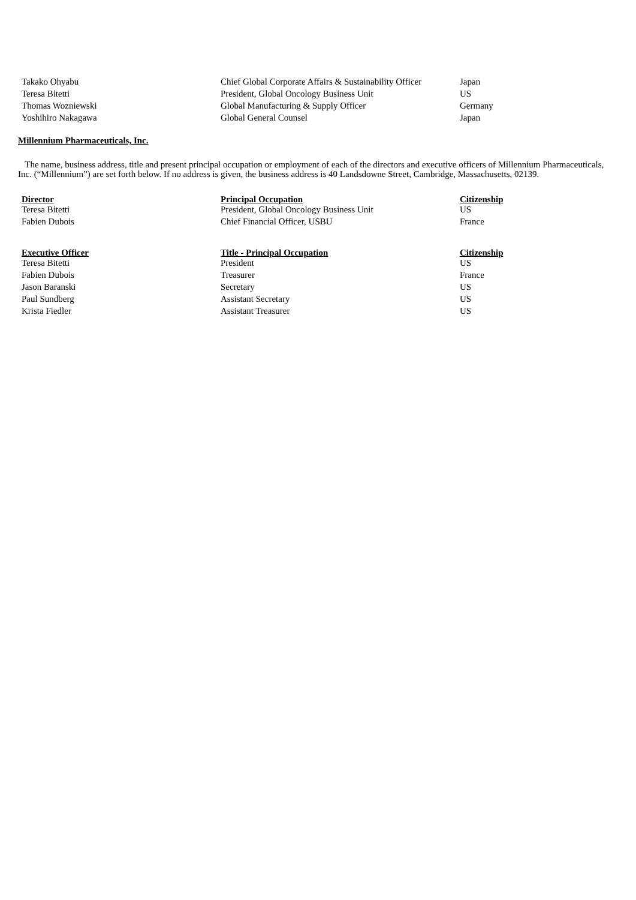| Takako Ohyabu | Chief Global Corporate Affairs & Sustainability Officer | Japan |
| Teresa Bitetti | President, Global Oncology Business Unit | US |
| Thomas Wozniewski | Global Manufacturing & Supply Officer | Germany |
| Yoshihiro Nakagawa | Global General Counsel | Japan |
Millennium Pharmaceuticals, Inc.
The name, business address, title and present principal occupation or employment of each of the directors and executive officers of Millennium Pharmaceuticals, Inc. (“Millennium”) are set forth below. If no address is given, the business address is 40 Landsdowne Street, Cambridge, Massachusetts, 02139.
| Director | Principal Occupation | Citizenship |
| --- | --- | --- |
| Teresa Bitetti | President, Global Oncology Business Unit | US |
| Fabien Dubois | Chief Financial Officer, USBU | France |
| Executive Officer | Title - Principal Occupation | Citizenship |
| --- | --- | --- |
| Teresa Bitetti | President | US |
| Fabien Dubois | Treasurer | France |
| Jason Baranski | Secretary | US |
| Paul Sundberg | Assistant Secretary | US |
| Krista Fiedler | Assistant Treasurer | US |